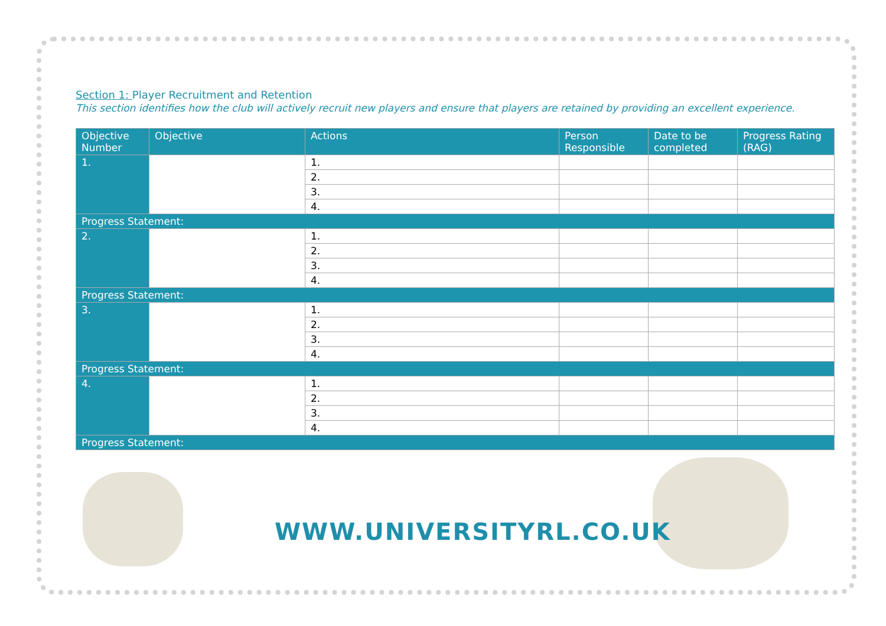Section 1: Player Recruitment and Retention
This section identifies how the club will actively recruit new players and ensure that players are retained by providing an excellent experience.
| Objective Number | Objective | Actions | Person Responsible | Date to be completed | Progress Rating (RAG) |
| --- | --- | --- | --- | --- | --- |
| 1. | | 1. | | | |
| | | 2. | | | |
| | | 3. | | | |
| | | 4. | | | |
| Progress Statement: | | | | | |
| 2. | | 1. | | | |
| | | 2. | | | |
| | | 3. | | | |
| | | 4. | | | |
| Progress Statement: | | | | | |
| 3. | | 1. | | | |
| | | 2. | | | |
| | | 3. | | | |
| | | 4. | | | |
| Progress Statement: | | | | | |
| 4. | | 1. | | | |
| | | 2. | | | |
| | | 3. | | | |
| | | 4. | | | |
| Progress Statement: | | | | | |
WWW.UNIVERSITYRL.CO.UK